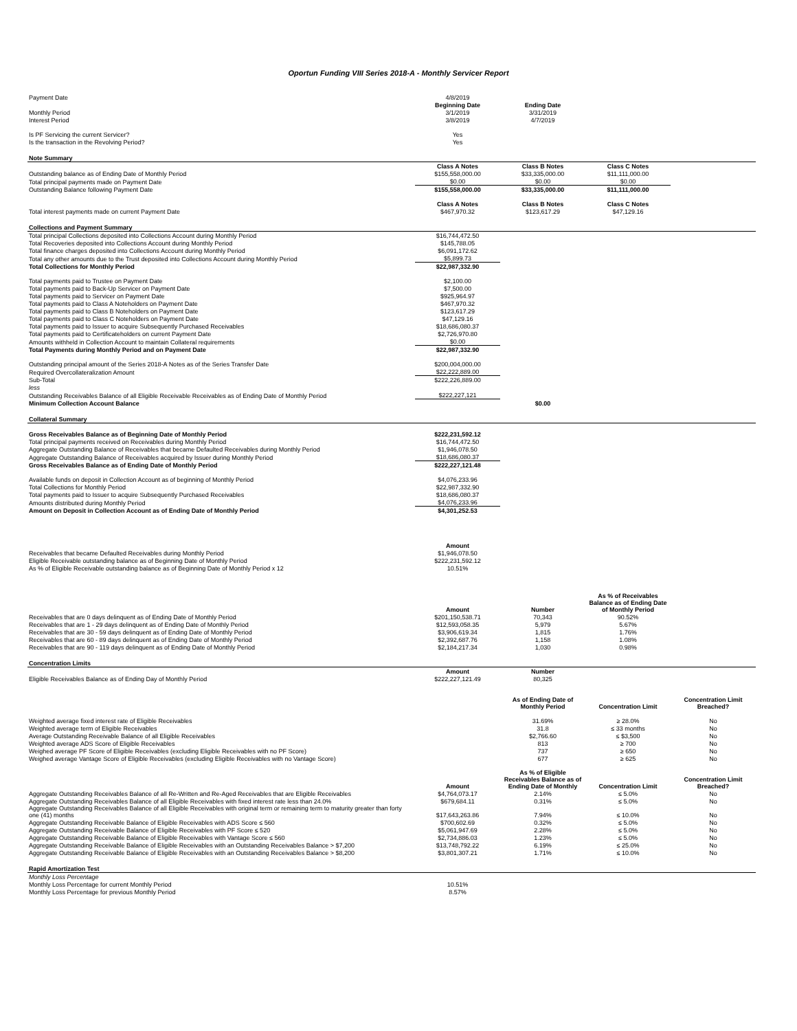Oportun Funding VIII Series 2018-A - Monthly Servicer Report
| Payment Date | 4/8/2019 | | | |
| | Beginning Date | Ending Date | | |
| Monthly Period | 3/1/2019 | 3/31/2019 | | |
| Interest Period | 3/8/2019 | 4/7/2019 | | |
| Is PF Servicing the current Servicer? | Yes | | | |
| Is the transaction in the Revolving Period? | Yes | | | |
| Note Summary | | | | |
| | Class A Notes | Class B Notes | Class C Notes | |
| Outstanding balance as of Ending Date of Monthly Period | $155,558,000.00 | $33,335,000.00 | $11,111,000.00 | |
| Total principal payments made on Payment Date | $0.00 | $0.00 | $0.00 | |
| Outstanding Balance following Payment Date | $155,558,000.00 | $33,335,000.00 | $11,111,000.00 | |
| | Class A Notes | Class B Notes | Class C Notes | |
| Total interest payments made on current Payment Date | $467,970.32 | $123,617.29 | $47,129.16 | |
| Collections and Payment Summary | | | | |
| Total principal Collections deposited into Collections Account during Monthly Period | $16,744,472.50 | | | |
| Total Recoveries deposited into Collections Account during Monthly Period | $145,788.05 | | | |
| Total finance charges deposited into Collections Account during Monthly Period | $6,091,172.62 | | | |
| Total any other amounts due to the Trust deposited into Collections Account during Monthly Period | $5,899.73 | | | |
| Total Collections for Monthly Period | $22,987,332.90 | | | |
| Total payments paid to Trustee on Payment Date | $2,100.00 | | | |
| Total payments paid to Back-Up Servicer on Payment Date | $7,500.00 | | | |
| Total payments paid to Servicer on Payment Date | $925,964.97 | | | |
| Total payments paid to Class A Noteholders on Payment Date | $467,970.32 | | | |
| Total payments paid to Class B Noteholders on Payment Date | $123,617.29 | | | |
| Total payments paid to Class C Noteholders on Payment Date | $47,129.16 | | | |
| Total payments paid to Issuer to acquire Subsequently Purchased Receivables | $18,686,080.37 | | | |
| Total payments paid to Certificateholders on current Payment Date | $2,726,970.80 | | | |
| Amounts withheld in Collection Account to maintain Collateral requirements | $0.00 | | | |
| Total Payments during Monthly Period and on Payment Date | $22,987,332.90 | | | |
| Outstanding principal amount of the Series 2018-A Notes as of the Series Transfer Date | $200,004,000.00 | | | |
| Required Overcollateralization Amount | $22,222,889.00 | | | |
| Sub-Total | $222,226,889.00 | | | |
| less | | | | |
| Outstanding Receivables Balance of all Eligible Receivable Receivables as of Ending Date of Monthly Period | $222,227,121 | | | |
| Minimum Collection Account Balance | | $0.00 | | |
| Collateral Summary | | | | |
| Gross Receivables Balance as of Beginning Date of Monthly Period | $222,231,592.12 | | | |
| Total principal payments received on Receivables during Monthly Period | $16,744,472.50 | | | |
| Aggregate Outstanding Balance of Receivables that became Defaulted Receivables during Monthly Period | $1,946,078.50 | | | |
| Aggregate Outstanding Balance of Receivables acquired by Issuer during Monthly Period | $18,686,080.37 | | | |
| Gross Receivables Balance as of Ending Date of Monthly Period | $222,227,121.48 | | | |
| Available funds on deposit in Collection Account as of beginning of Monthly Period | $4,076,233.96 | | | |
| Total Collections for Monthly Period | $22,987,332.90 | | | |
| Total payments paid to Issuer to acquire Subsequently Purchased Receivables | $18,686,080.37 | | | |
| Amounts distributed during Monthly Period | $4,076,233.96 | | | |
| Amount on Deposit in Collection Account as of Ending Date of Monthly Period | $4,301,252.53 | | | |
| | Amount | | | |
| Receivables that became Defaulted Receivables during Monthly Period | $1,946,078.50 | | | |
| Eligible Receivable outstanding balance as of Beginning Date of Monthly Period | $222,231,592.12 | | | |
| As % of Eligible Receivable outstanding balance as of Beginning Date of Monthly Period x 12 | 10.51% | | | |
| | Amount | Number | As % of Receivables Balance as of Ending Date of Monthly Period | |
| Receivables that are 0 days delinquent as of Ending Date of Monthly Period | $201,150,538.71 | 70,343 | 90.52% | |
| Receivables that are 1 - 29 days delinquent as of Ending Date of Monthly Period | $12,593,058.35 | 5,979 | 5.67% | |
| Receivables that are 30 - 59 days delinquent as of Ending Date of Monthly Period | $3,906,619.34 | 1,815 | 1.76% | |
| Receivables that are 60 - 89 days delinquent as of Ending Date of Monthly Period | $2,392,687.76 | 1,158 | 1.08% | |
| Receivables that are 90 - 119 days delinquent as of Ending Date of Monthly Period | $2,184,217.34 | 1,030 | 0.98% | |
| Concentration Limits | | | | |
| | Amount | Number | | |
| Eligible Receivables Balance as of Ending Day of Monthly Period | $222,227,121.49 | 80,325 | | |
| | | As of Ending Date of Monthly Period | Concentration Limit | Concentration Limit Breached? |
| Weighted average fixed interest rate of Eligible Receivables | | 31.69% | ≥ 28.0% | No |
| Weighted average term of Eligible Receivables | | 31.8 | ≤ 33 months | No |
| Average Outstanding Receivable Balance of all Eligible Receivables | | $2,766.60 | ≤ $3,500 | No |
| Weighted average ADS Score of Eligible Receivables | | 813 | ≥ 700 | No |
| Weighed average PF Score of Eligible Receivables (excluding Eligible Receivables with no PF Score) | | 737 | ≥ 650 | No |
| Weighed average Vantage Score of Eligible Receivables (excluding Eligible Receivables with no Vantage Score) | | 677 | ≥ 625 | No |
| | Amount | As % of Eligible Receivables Balance as of Ending Date of Monthly | Concentration Limit | Concentration Limit Breached? |
| Aggregate Outstanding Receivables Balance of all Re-Written and Re-Aged Receivables that are Eligible Receivables | $4,764,073.17 | 2.14% | ≤ 5.0% | No |
| Aggregate Outstanding Receivables Balance of all Eligible Receivables with fixed interest rate less than 24.0% | $679,684.11 | 0.31% | ≤ 5.0% | No |
| Aggregate Outstanding Receivables Balance of all Eligible Receivables with original term or remaining term to maturity greater than forty one (41) months | $17,643,263.86 | 7.94% | ≤ 10.0% | No |
| Aggregate Outstanding Receivable Balance of Eligible Receivables with ADS Score ≤ 560 | $700,602.69 | 0.32% | ≤ 5.0% | No |
| Aggregate Outstanding Receivable Balance of Eligible Receivables with PF Score ≤ 520 | $5,061,947.69 | 2.28% | ≤ 5.0% | No |
| Aggregate Outstanding Receivable Balance of Eligible Receivables with Vantage Score ≤ 560 | $2,734,886.03 | 1.23% | ≤ 5.0% | No |
| Aggregate Outstanding Receivable Balance of Eligible Receivables with an Outstanding Receivables Balance > $7,200 | $13,748,792.22 | 6.19% | ≤ 25.0% | No |
| Aggregate Outstanding Receivable Balance of Eligible Receivables with an Outstanding Receivables Balance > $8,200 | $3,801,307.21 | 1.71% | ≤ 10.0% | No |
| Rapid Amortization Test | | | | |
| Monthly Loss Percentage | | | | |
| Monthly Loss Percentage for current Monthly Period | 10.51% | | | |
| Monthly Loss Percentage for previous Monthly Period | 8.57% | | | |